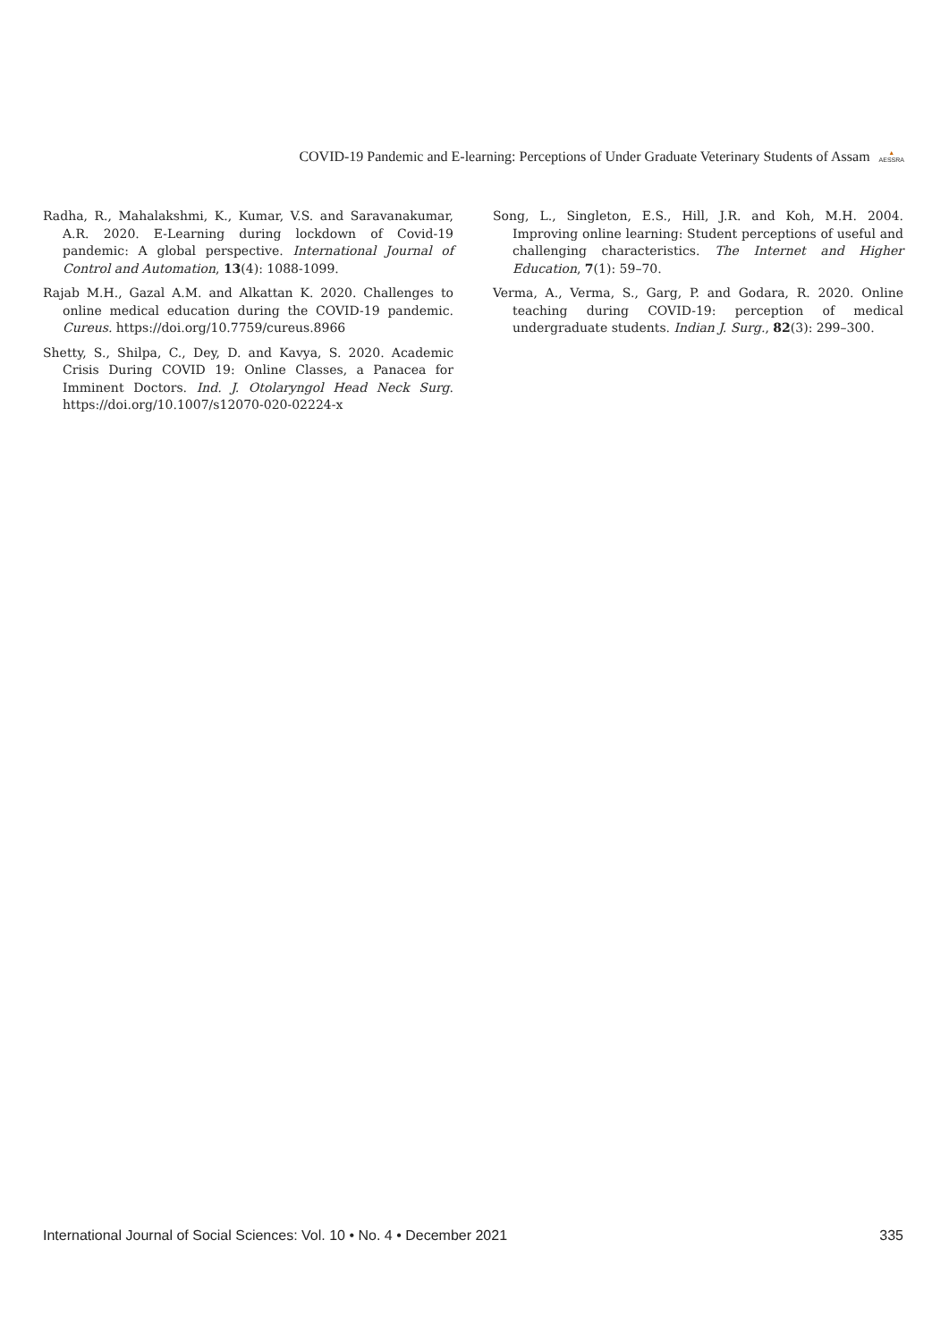COVID-19 Pandemic and E-learning: Perceptions of Under Graduate Veterinary Students of Assam ▲
AESSRA
Radha, R., Mahalakshmi, K., Kumar, V.S. and Saravanakumar, A.R. 2020. E-Learning during lockdown of Covid-19 pandemic: A global perspective. International Journal of Control and Automation, 13(4): 1088-1099.
Rajab M.H., Gazal A.M. and Alkattan K. 2020. Challenges to online medical education during the COVID-19 pandemic. Cureus. https://doi.org/10.7759/cureus.8966
Shetty, S., Shilpa, C., Dey, D. and Kavya, S. 2020. Academic Crisis During COVID 19: Online Classes, a Panacea for Imminent Doctors. Ind. J. Otolaryngol Head Neck Surg. https://doi.org/10.1007/s12070-020-02224-x
Song, L., Singleton, E.S., Hill, J.R. and Koh, M.H. 2004. Improving online learning: Student perceptions of useful and challenging characteristics. The Internet and Higher Education, 7(1): 59–70.
Verma, A., Verma, S., Garg, P. and Godara, R. 2020. Online teaching during COVID-19: perception of medical undergraduate students. Indian J. Surg., 82(3): 299–300.
International Journal of Social Sciences: Vol. 10 • No. 4 • December 2021 335